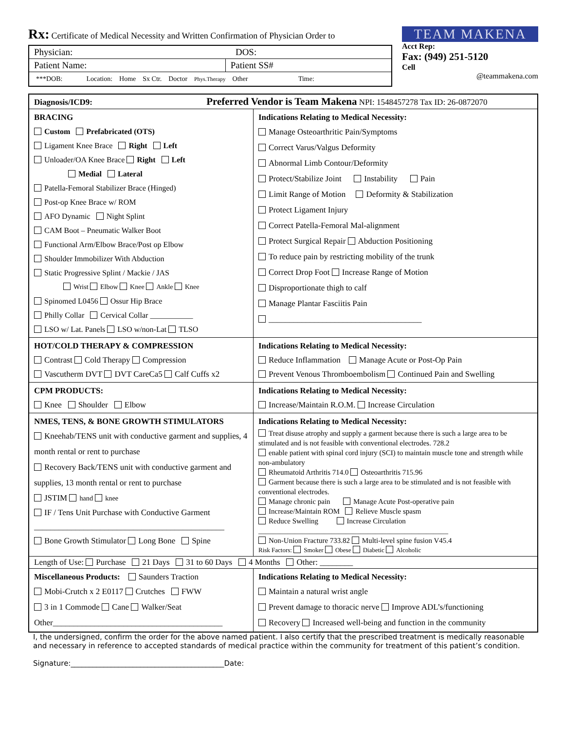Rx: Certificate of Medical Necessity and Written Confirmation of Physician Order to
| Physician: DOS: | |
| Patient Name: | Patient SS# |
| ***DOB: Location: Home Sx Ctr. Doctor Phys.Therapy Other Time: | |
TEAM MAKENA
Acct Rep:
Fax: (949) 251-5120
Cell
@teammakena.com
| Diagnosis/ICD9: Preferred Vendor is Team Makena NPI: 1548457278 Tax ID: 26-0872070 | |
| BRACING Custom Prefabricated (OTS) Ligament Knee Brace Right Left Unloader/OA Knee Brace Right Left Medial Lateral Patella-Femoral Stabilizer Brace (Hinged) Post-op Knee Brace w/ ROM AFO Dynamic Night Splint CAM Boot – Pneumatic Walker Boot Functional Arm/Elbow Brace/Post op Elbow Shoulder Immobilizer With Abduction Static Progressive Splint / Mackie / JAS Wrist Elbow Knee Ankle Knee Spinomed L0456 Ossur Hip Brace Philly Collar Cervical Collar ___________ LSO w/ Lat. Panels LSO w/non-Lat TLSO | Indications Relating to Medical Necessity: Manage Osteoarthritic Pain/Symptoms Correct Varus/Valgus Deformity Abnormal Limb Contour/Deformity Protect/Stabilize Joint Instability Pain Limit Range of Motion Deformity & Stabilization Protect Ligament Injury Correct Patella-Femoral Mal-alignment Protect Surgical Repair Abduction Positioning To reduce pain by restricting mobility of the trunk Correct Drop Foot Increase Range of Motion Disproportionate thigh to calf Manage Plantar Fasciitis Pain _____________________________________ |
| HOT/COLD THERAPY & COMPRESSION Contrast Cold Therapy Compression Vascutherm DVT DVT CareCa5 Calf Cuffs x2 | Indications Relating to Medical Necessity: Reduce Inflammation Manage Acute or Post-Op Pain Prevent Venous Thromboembolism Continued Pain and Swelling |
| CPM PRODUCTS: Knee Shoulder Elbow | Indications Relating to Medical Necessity: Increase/Maintain R.O.M. Increase Circulation |
| NMES, TENS, & BONE GROWTH STIMULATORS Kneehab/TENS unit with conductive garment and supplies, 4 month rental or rent to purchase Recovery Back/TENS unit with conductive garment and supplies, 13 month rental or rent to purchase JSTIM hand knee IF / Tens Unit Purchase with Conductive Garment ______________________________________________ Bone Growth Stimulator Long Bone Spine | Indications Relating to Medical Necessity: Treat disuse atrophy and supply a garment because there is such a large area to be stimulated and is not feasible with conventional electrodes. 728.2 enable patient with spinal cord injury (SCI) to maintain muscle tone and strength while non-ambulatory Rheumatoid Arthritis 714.0 Osteoarthritis 715.96 Garment because there is such a large area to be stimulated and is not feasible with conventional electrodes. Manage chronic pain Manage Acute Post-operative pain Increase/Maintain ROM Relieve Muscle spasm Reduce Swelling Increase Circulation ____________________________________________________ Non-Union Fracture 733.82 Multi-level spine fusion V45.4 Risk Factors: Smoker Obese Diabetic Alcoholic |
| Length of Use: Purchase 21 Days 31 to 60 Days 4 Months Other: ________ | |
| Miscellaneous Products: Saunders Traction Mobi-Crutch x 2 E0117 Crutches FWW 3 in 1 Commode Cane Walker/Seat Other_________________________________________ | Indications Relating to Medical Necessity: Maintain a natural wrist angle Prevent damage to thoracic nerve Improve ADL’s/functioning Recovery Increased well-being and function in the community |
I, the undersigned, confirm the order for the above named patient. I also certify that the prescribed treatment is medically reasonable and necessary in reference to accepted standards of medical practice within the community for treatment of this patient’s condition.
Signature:__________________________________________Date: